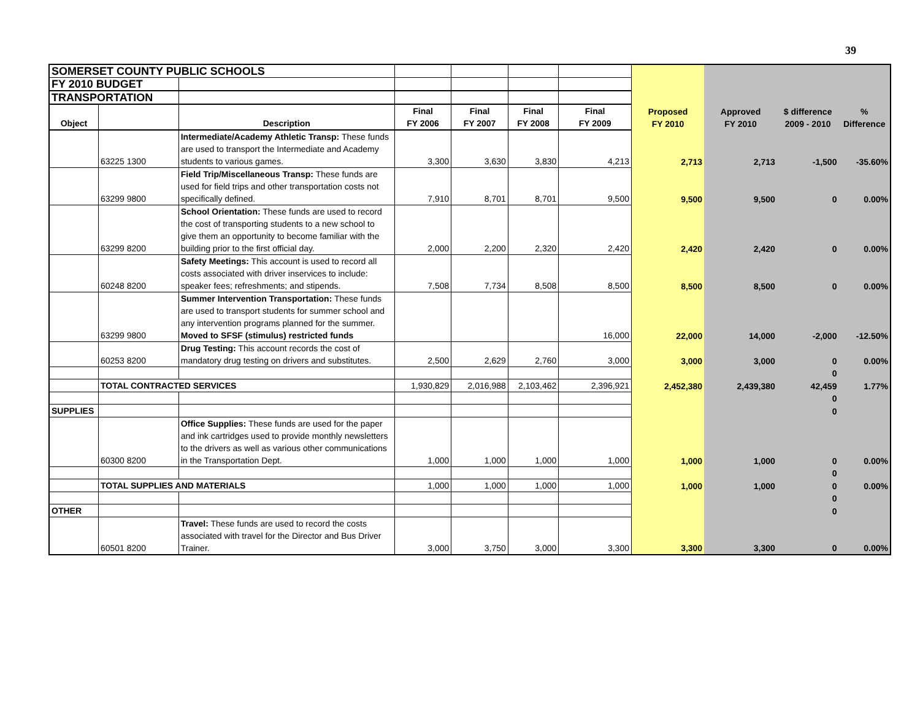39
| SOMERSET COUNTY PUBLIC SCHOOLS | | | | | | | | | | |
| FY 2010 BUDGET | | | | | | | | | | |
| TRANSPORTATION | | | | | | | | | | |
| Object | | Description | Final FY 2006 | Final FY 2007 | Final FY 2008 | Final FY 2009 | Proposed FY 2010 | Approved FY 2010 | $ difference 2009 - 2010 | % Difference |
| | 63225 1300 | Intermediate/Academy Athletic Transp: These funds are used to transport the Intermediate and Academy students to various games. | 3,300 | 3,630 | 3,830 | 4,213 | 2,713 | 2,713 | -1,500 | -35.60% |
| | 63299 9800 | Field Trip/Miscellaneous Transp: These funds are used for field trips and other transportation costs not specifically defined. | 7,910 | 8,701 | 8,701 | 9,500 | 9,500 | 9,500 | 0 | 0.00% |
| | 63299 8200 | School Orientation: These funds are used to record the cost of transporting students to a new school to give them an opportunity to become familiar with the building prior to the first official day. | 2,000 | 2,200 | 2,320 | 2,420 | 2,420 | 2,420 | 0 | 0.00% |
| | 60248 8200 | Safety Meetings: This account is used to record all costs associated with driver inservices to include: speaker fees; refreshments; and stipends. | 7,508 | 7,734 | 8,508 | 8,500 | 8,500 | 8,500 | 0 | 0.00% |
| | 63299 9800 | Summer Intervention Transportation: These funds are used to transport students for summer school and any intervention programs planned for the summer. Moved to SFSF (stimulus) restricted funds | | | | 16,000 | 22,000 | 14,000 | -2,000 | -12.50% |
| | 60253 8200 | Drug Testing: This account records the cost of mandatory drug testing on drivers and substitutes. | 2,500 | 2,629 | 2,760 | 3,000 | 3,000 | 3,000 | 0 | 0.00% |
| | | | | | | | | | 0 | |
| | TOTAL CONTRACTED SERVICES | | 1,930,829 | 2,016,988 | 2,103,462 | 2,396,921 | 2,452,380 | 2,439,380 | 42,459 | 1.77% |
| | | | | | | | | | 0 | |
| SUPPLIES | | | | | | | | | 0 | |
| | 60300 8200 | Office Supplies: These funds are used for the paper and ink cartridges used to provide monthly newsletters to the drivers as well as various other communications in the Transportation Dept. | 1,000 | 1,000 | 1,000 | 1,000 | 1,000 | 1,000 | 0 | 0.00% |
| | | | | | | | | | 0 | |
| | TOTAL SUPPLIES AND MATERIALS | | 1,000 | 1,000 | 1,000 | 1,000 | 1,000 | 1,000 | 0 | 0.00% |
| | | | | | | | | | 0 | |
| OTHER | | | | | | | | | 0 | |
| | 60501 8200 | Travel: These funds are used to record the costs associated with travel for the Director and Bus Driver Trainer. | 3,000 | 3,750 | 3,000 | 3,300 | 3,300 | 3,300 | 0 | 0.00% |